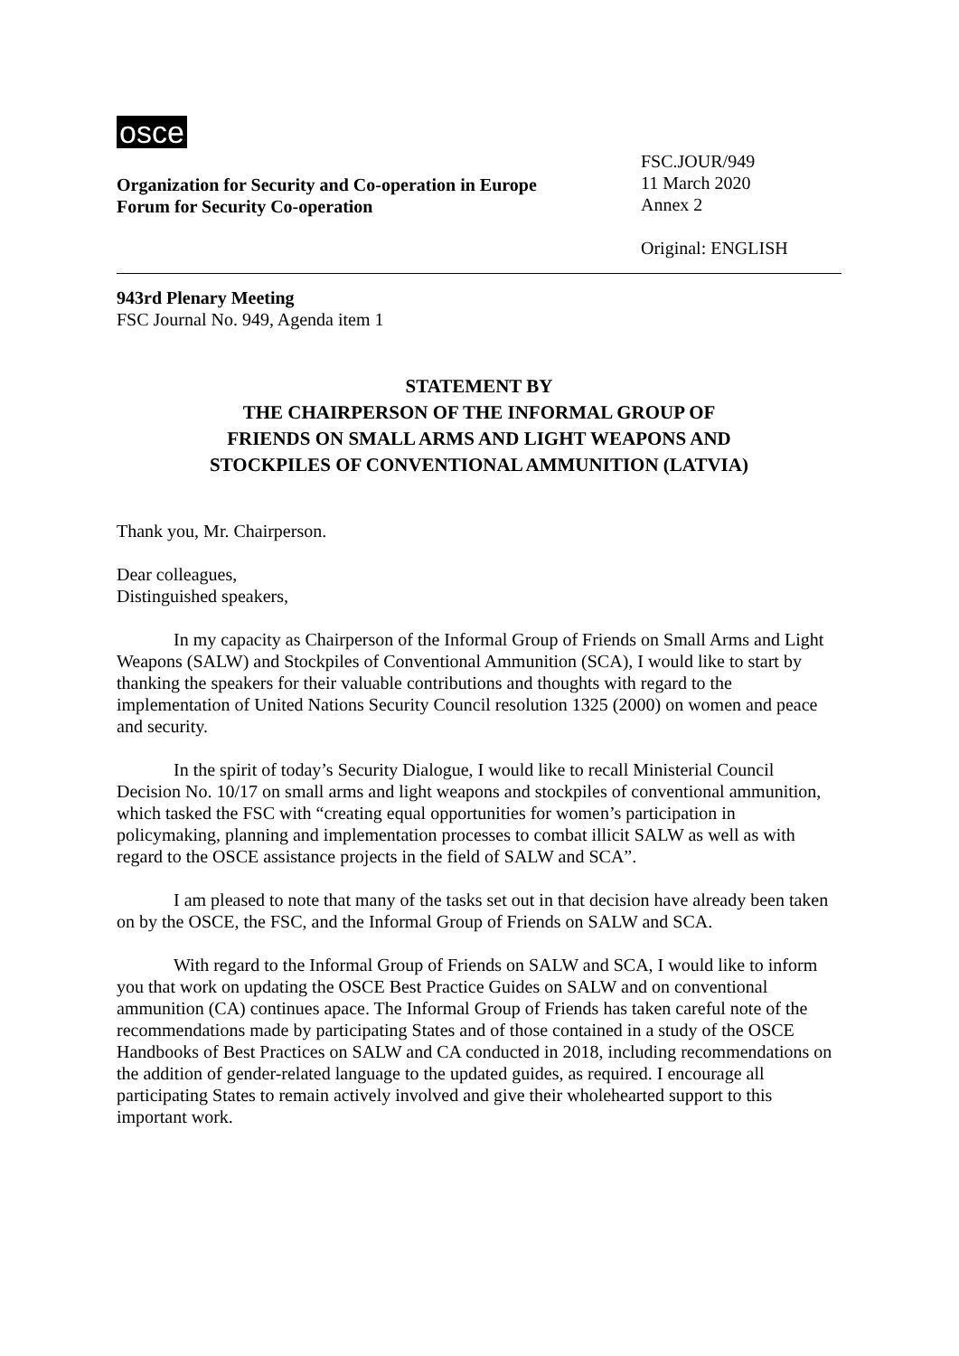osce
Organization for Security and Co-operation in Europe
Forum for Security Co-operation
FSC.JOUR/949
11 March 2020
Annex 2
Original: ENGLISH
943rd Plenary Meeting
FSC Journal No. 949, Agenda item 1
STATEMENT BY
THE CHAIRPERSON OF THE INFORMAL GROUP OF
FRIENDS ON SMALL ARMS AND LIGHT WEAPONS AND
STOCKPILES OF CONVENTIONAL AMMUNITION (LATVIA)
Thank you, Mr. Chairperson.
Dear colleagues,
Distinguished speakers,
In my capacity as Chairperson of the Informal Group of Friends on Small Arms and Light Weapons (SALW) and Stockpiles of Conventional Ammunition (SCA), I would like to start by thanking the speakers for their valuable contributions and thoughts with regard to the implementation of United Nations Security Council resolution 1325 (2000) on women and peace and security.
In the spirit of today’s Security Dialogue, I would like to recall Ministerial Council Decision No. 10/17 on small arms and light weapons and stockpiles of conventional ammunition, which tasked the FSC with “creating equal opportunities for women’s participation in policymaking, planning and implementation processes to combat illicit SALW as well as with regard to the OSCE assistance projects in the field of SALW and SCA”.
I am pleased to note that many of the tasks set out in that decision have already been taken on by the OSCE, the FSC, and the Informal Group of Friends on SALW and SCA.
With regard to the Informal Group of Friends on SALW and SCA, I would like to inform you that work on updating the OSCE Best Practice Guides on SALW and on conventional ammunition (CA) continues apace. The Informal Group of Friends has taken careful note of the recommendations made by participating States and of those contained in a study of the OSCE Handbooks of Best Practices on SALW and CA conducted in 2018, including recommendations on the addition of gender-related language to the updated guides, as required. I encourage all participating States to remain actively involved and give their wholehearted support to this important work.